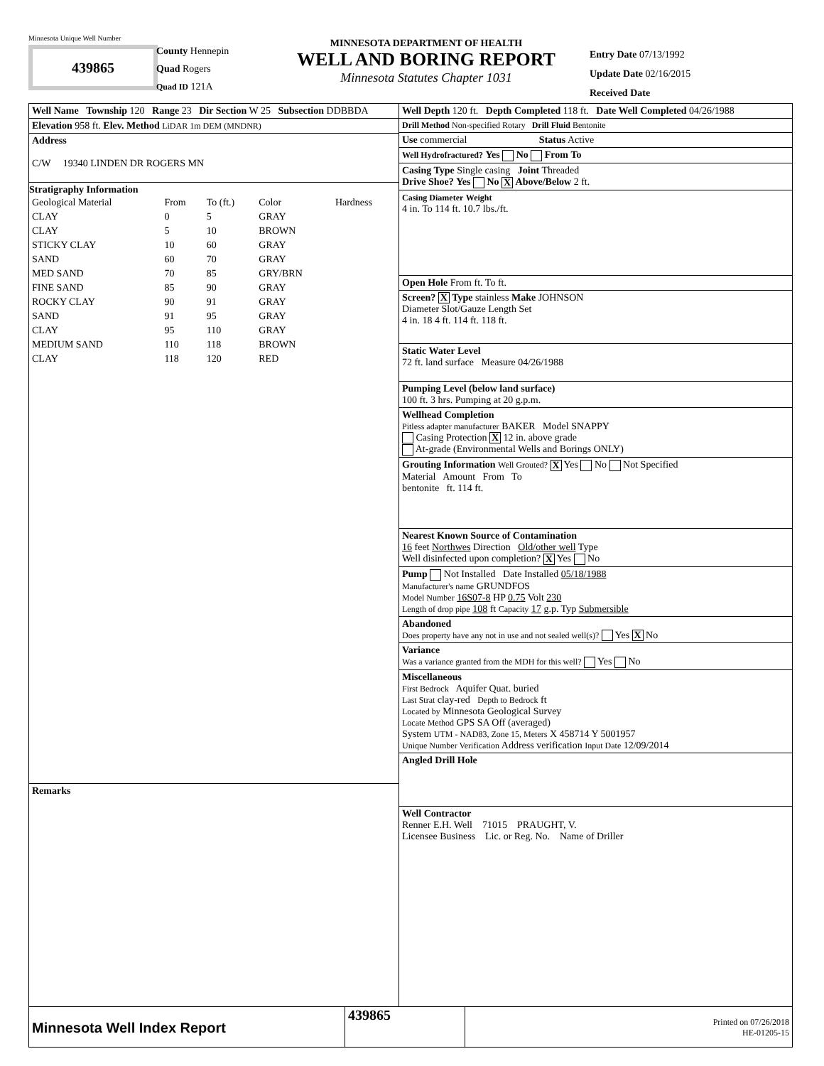Minnesota Unique Well Number
439865
County Hennepin
Quad Rogers
Quad ID 121A
MINNESOTA DEPARTMENT OF HEALTH
WELL AND BORING REPORT
Minnesota Statutes Chapter 1031
Entry Date 07/13/1992
Update Date 02/16/2015
Received Date
Well Name Township 120 Range 23 Dir Section W 25 Subsection DDBBDA
Elevation 958 ft. Elev. Method LiDAR 1m DEM (MNDNR)
Address
C/W 19340 LINDEN DR ROGERS MN
Stratigraphy Information
| Geological Material | From | To (ft.) | Color | Hardness |
| CLAY | 0 | 5 | GRAY | |
| CLAY | 5 | 10 | BROWN | |
| STICKY CLAY | 10 | 60 | GRAY | |
| SAND | 60 | 70 | GRAY | |
| MED SAND | 70 | 85 | GRY/BRN | |
| FINE SAND | 85 | 90 | GRAY | |
| ROCKY CLAY | 90 | 91 | GRAY | |
| SAND | 91 | 95 | GRAY | |
| CLAY | 95 | 110 | GRAY | |
| MEDIUM SAND | 110 | 118 | BROWN | |
| CLAY | 118 | 120 | RED | |
Remarks
Well Depth 120 ft. Depth Completed 118 ft. Date Well Completed 04/26/1988
Drill Method Non-specified Rotary Drill Fluid Bentonite
Use commercial Status Active
Well Hydrofractured? Yes No From To
Casing Type Single casing Joint Threaded
Drive Shoe? Yes No X Above/Below 2 ft.
Casing Diameter Weight
4 in. To 114 ft. 10.7 lbs./ft.
Open Hole From ft. To ft.
Screen? X Type stainless Make JOHNSON
Diameter Slot/Gauze Length Set
4 in. 18 4 ft. 114 ft. 118 ft.
Static Water Level
72 ft. land surface Measure 04/26/1988
Pumping Level (below land surface)
100 ft. 3 hrs. Pumping at 20 g.p.m.
Wellhead Completion
Pitless adapter manufacturer BAKER Model SNAPPY
Casing Protection X 12 in. above grade
At-grade (Environmental Wells and Borings ONLY)
Grouting Information Well Grouted? X Yes No Not Specified
Material Amount From To
bentonite ft. 114 ft.
Nearest Known Source of Contamination
16 feet Northwes Direction Old/other well Type
Well disinfected upon completion? X Yes No
Pump Not Installed Date Installed 05/18/1988
Manufacturer's name GRUNDFOS
Model Number 16S07-8 HP 0.75 Volt 230
Length of drop pipe 108 ft Capacity 17 g.p. Typ Submersible
Abandoned
Does property have any not in use and not sealed well(s)? Yes X No
Variance
Was a variance granted from the MDH for this well? Yes No
Miscellaneous
First Bedrock Aquifer Quat. buried
Last Strat clay-red Depth to Bedrock ft
Located by Minnesota Geological Survey
Locate Method GPS SA Off (averaged)
System UTM - NAD83, Zone 15, Meters X 458714 Y 5001957
Unique Number Verification Address verification Input Date 12/09/2014
Angled Drill Hole
Well Contractor
Renner E.H. Well 71015 PRAUGHT, V.
Licensee Business Lic. or Reg. No. Name of Driller
Minnesota Well Index Report
439865
Printed on 07/26/2018
HE-01205-15